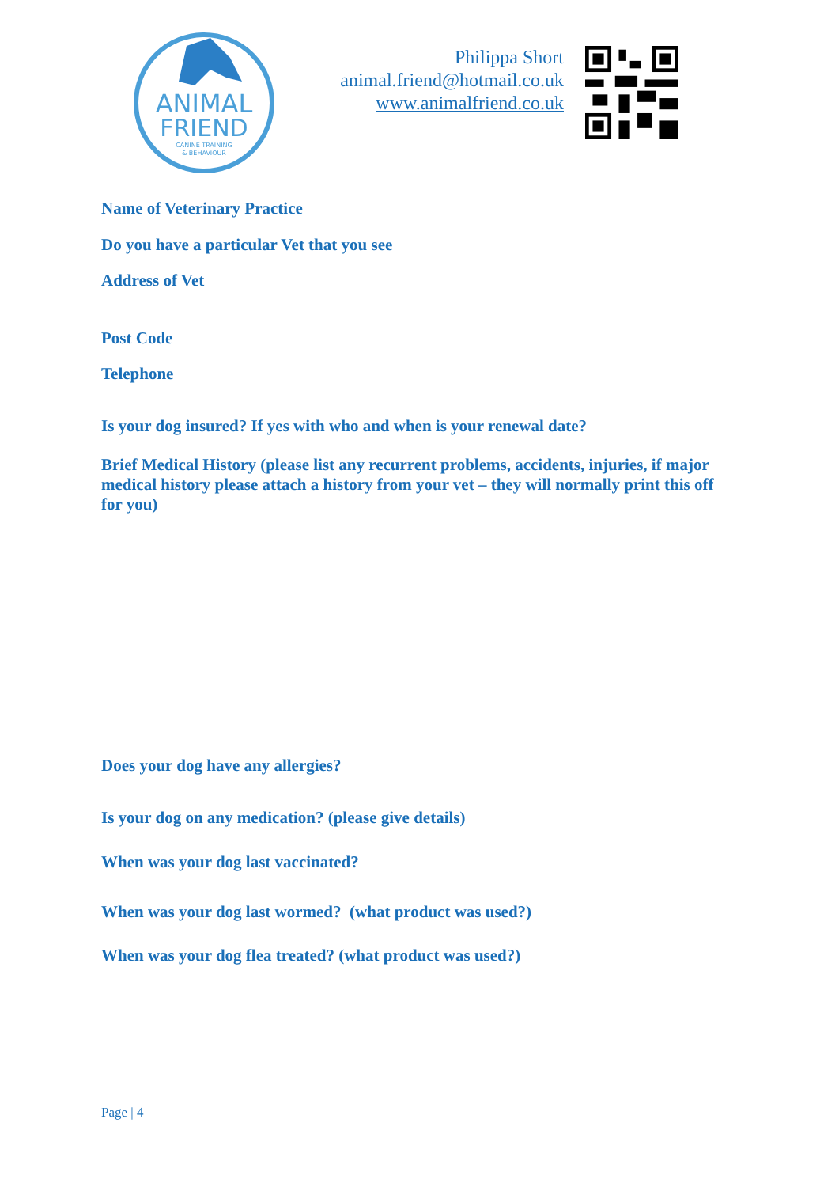ANIMAL
FRIEND
CANINE TRAINING
& BEHAVIOUR
Philippa Short
animal.friend@hotmail.co.uk
www.animalfriend.co.uk
Name of Veterinary Practice
Do you have a particular Vet that you see
Address of Vet
Post Code
Telephone
Is your dog insured? If yes with who and when is your renewal date?
Brief Medical History (please list any recurrent problems, accidents, injuries, if major medical history please attach a history from your vet – they will normally print this off for you)
Does your dog have any allergies?
Is your dog on any medication? (please give details)
When was your dog last vaccinated?
When was your dog last wormed? (what product was used?)
When was your dog flea treated? (what product was used?)
Page | 4